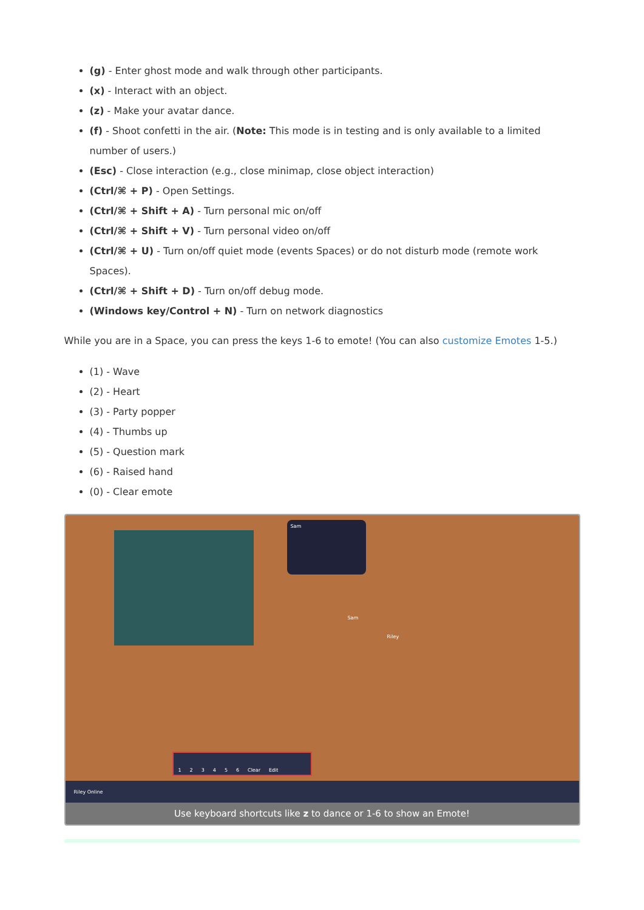(g) - Enter ghost mode and walk through other participants.
(x) - Interact with an object.
(z) - Make your avatar dance.
(f) - Shoot confetti in the air. (Note: This mode is in testing and is only available to a limited number of users.)
(Esc) - Close interaction (e.g., close minimap, close object interaction)
(Ctrl/⌘ + P) - Open Settings.
(Ctrl/⌘ + Shift + A) - Turn personal mic on/off
(Ctrl/⌘ + Shift + V) - Turn personal video on/off
(Ctrl/⌘ + U) - Turn on/off quiet mode (events Spaces) or do not disturb mode (remote work Spaces).
(Ctrl/⌘ + Shift + D) - Turn on/off debug mode.
(Windows key/Control + N) - Turn on network diagnostics
While you are in a Space, you can press the keys 1-6 to emote! (You can also customize Emotes 1-5.)
(1) - Wave
(2) - Heart
(3) - Party popper
(4) - Thumbs up
(5) - Question mark
(6) - Raised hand
(0) - Clear emote
Sam
Sam
Riley
123456 Clear Edit
Riley Online
Use keyboard shortcuts like z to dance or 1-6 to show an Emote!